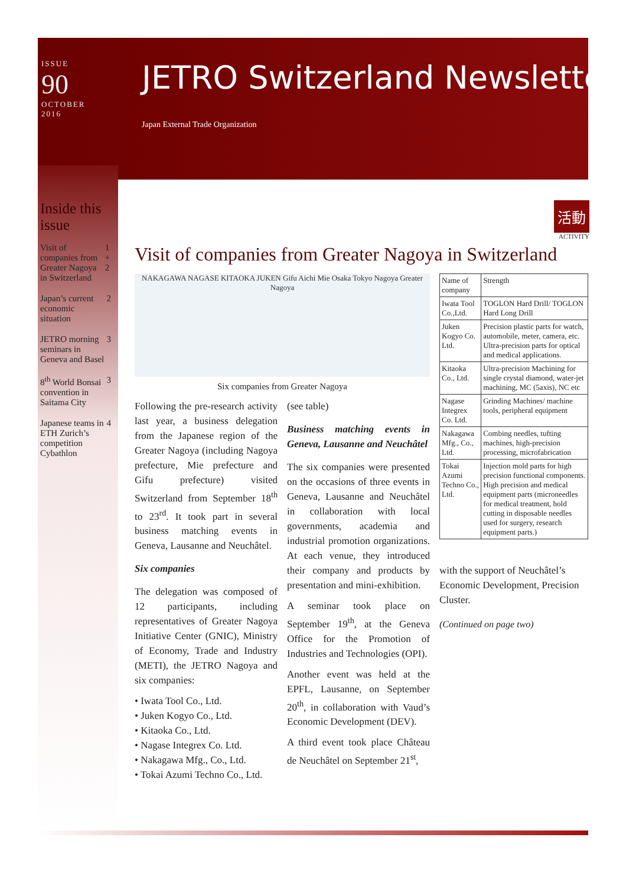ISSUE
90
OCTOBER 2016
JETRO Switzerland Newsletter
Japan External Trade Organization
Inside this issue
Visit of companies from Greater Nagoya in Switzerland 1 + 2
Japan’s current economic situation 2
JETRO morning seminars in Geneva and Basel 3
8<sup>th</sup> World Bonsai convention in Saitama City 3
Japanese teams in ETH Zurich’s competition Cybathlon 4
活動
ACTIVITY
Visit of companies from Greater Nagoya in Switzerland
NAKAGAWA NAGASE KITAOKA JUKEN Gifu Aichi Mie Osaka Tokyo Nagoya Greater Nagoya
Six companies from Greater Nagoya
Following the pre-research activity last year, a business delegation from the Japanese region of the Greater Nagoya (including Nagoya prefecture, Mie prefecture and Gifu prefecture) visited Switzerland from September 18<sup>th</sup> to 23<sup>rd</sup>. It took part in several business matching events in Geneva, Lausanne and Neuchâtel.
Six companies
The delegation was composed of 12 participants, including representatives of Greater Nagoya Initiative Center (GNIC), Ministry of Economy, Trade and Industry (METI), the JETRO Nagoya and six companies:
• Iwata Tool Co., Ltd.
• Juken Kogyo Co., Ltd.
• Kitaoka Co., Ltd.
• Nagase Integrex Co. Ltd.
• Nakagawa Mfg., Co., Ltd.
• Tokai Azumi Techno Co., Ltd.
(see table)
Business matching events in Geneva, Lausanne and Neuchâtel
The six companies were presented on the occasions of three events in Geneva, Lausanne and Neuchâtel in collaboration with local governments, academia and industrial promotion organizations. At each venue, they introduced their company and products by presentation and mini-exhibition.
A seminar took place on September 19<sup>th</sup>, at the Geneva Office for the Promotion of Industries and Technologies (OPI).
Another event was held at the EPFL, Lausanne, on September 20<sup>th</sup>, in collaboration with Vaud’s Economic Development (DEV).
A third event took place Château de Neuchâtel on September 21<sup>st</sup>,
| Name of company | Strength |
| Iwata Tool Co.,Ltd. | TOGLON Hard Drill/ TOGLON Hard Long Drill |
| Juken Kogyo Co. Ltd. | Precision plastic parts for watch, automobile, meter, camera, etc. Ultra-precision parts for optical and medical applications. |
| Kitaoka Co., Ltd. | Ultra-precision Machining for single crystal diamond, water-jet machining, MC (5axis), NC etc |
| Nagase Integrex Co. Ltd. | Grinding Machines/ machine tools, peripheral equipment |
| Nakagawa Mfg., Co., Ltd. | Combing needles, tufting machines, high-precision processing, microfabrication |
| Tokai Azumi Techno Co., Ltd. | Injection mold parts for high precision functional components. High precision and medical equipment parts (microneedles for medical treatment, hold cutting in disposable needles used for surgery, research equipment parts.) |
with the support of Neuchâtel’s Economic Development, Precision Cluster.
(Continued on page two)